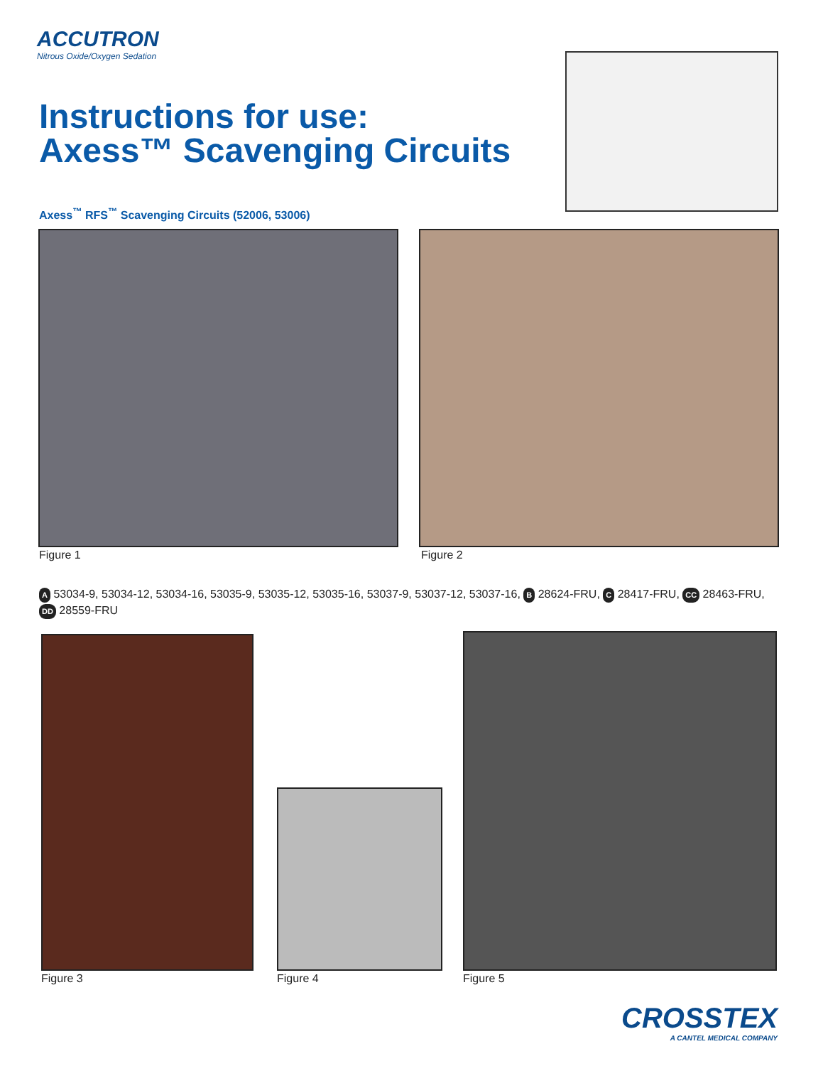ACCUTRON
Nitrous Oxide/Oxygen Sedation
Instructions for use:
Axess™ Scavenging Circuits
Axess<sup>™</sup> RFS<sup>™</sup> Scavenging Circuits (52006, 53006)
Figure 1 Figure 2
A 53034-9, 53034-12, 53034-16, 53035-9, 53035-12, 53035-16, 53037-9, 53037-12, 53037-16, B 28624-FRU, C 28417-FRU, CC 28463-FRU, DD 28559-FRU
Figure 3 Figure 4 Figure 5
CROSSTEX
A CANTEL MEDICAL COMPANY